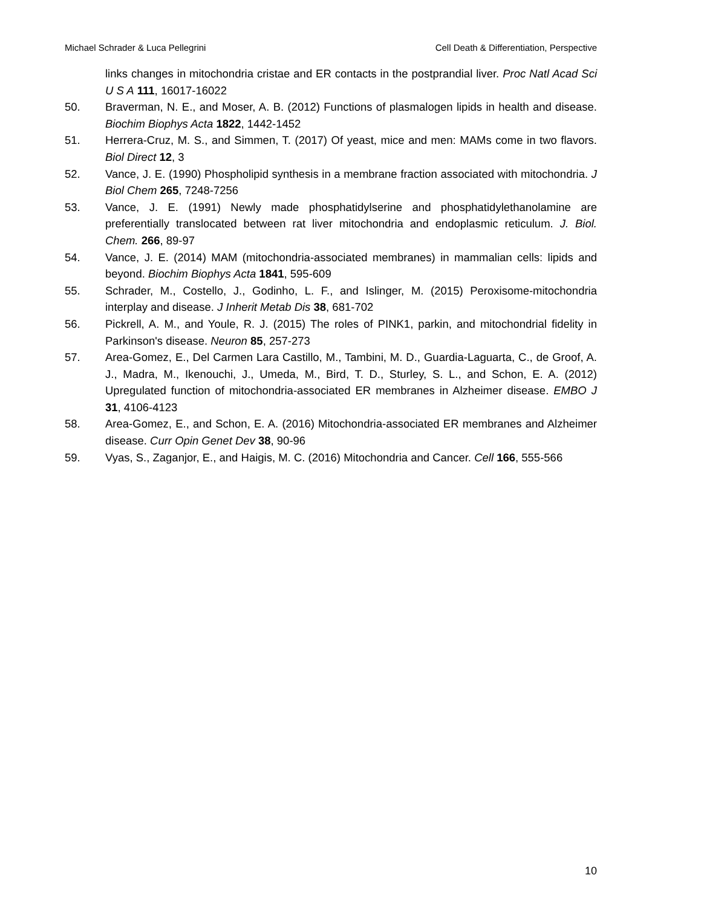Michael Schrader & Luca Pellegrini Cell Death & Differentiation, Perspective
links changes in mitochondria cristae and ER contacts in the postprandial liver. Proc Natl Acad Sci U S A 111, 16017-16022
50. Braverman, N. E., and Moser, A. B. (2012) Functions of plasmalogen lipids in health and disease. Biochim Biophys Acta 1822, 1442-1452
51. Herrera-Cruz, M. S., and Simmen, T. (2017) Of yeast, mice and men: MAMs come in two flavors. Biol Direct 12, 3
52. Vance, J. E. (1990) Phospholipid synthesis in a membrane fraction associated with mitochondria. J Biol Chem 265, 7248-7256
53. Vance, J. E. (1991) Newly made phosphatidylserine and phosphatidylethanolamine are preferentially translocated between rat liver mitochondria and endoplasmic reticulum. J. Biol. Chem. 266, 89-97
54. Vance, J. E. (2014) MAM (mitochondria-associated membranes) in mammalian cells: lipids and beyond. Biochim Biophys Acta 1841, 595-609
55. Schrader, M., Costello, J., Godinho, L. F., and Islinger, M. (2015) Peroxisome-mitochondria interplay and disease. J Inherit Metab Dis 38, 681-702
56. Pickrell, A. M., and Youle, R. J. (2015) The roles of PINK1, parkin, and mitochondrial fidelity in Parkinson's disease. Neuron 85, 257-273
57. Area-Gomez, E., Del Carmen Lara Castillo, M., Tambini, M. D., Guardia-Laguarta, C., de Groof, A. J., Madra, M., Ikenouchi, J., Umeda, M., Bird, T. D., Sturley, S. L., and Schon, E. A. (2012) Upregulated function of mitochondria-associated ER membranes in Alzheimer disease. EMBO J 31, 4106-4123
58. Area-Gomez, E., and Schon, E. A. (2016) Mitochondria-associated ER membranes and Alzheimer disease. Curr Opin Genet Dev 38, 90-96
59. Vyas, S., Zaganjor, E., and Haigis, M. C. (2016) Mitochondria and Cancer. Cell 166, 555-566
10